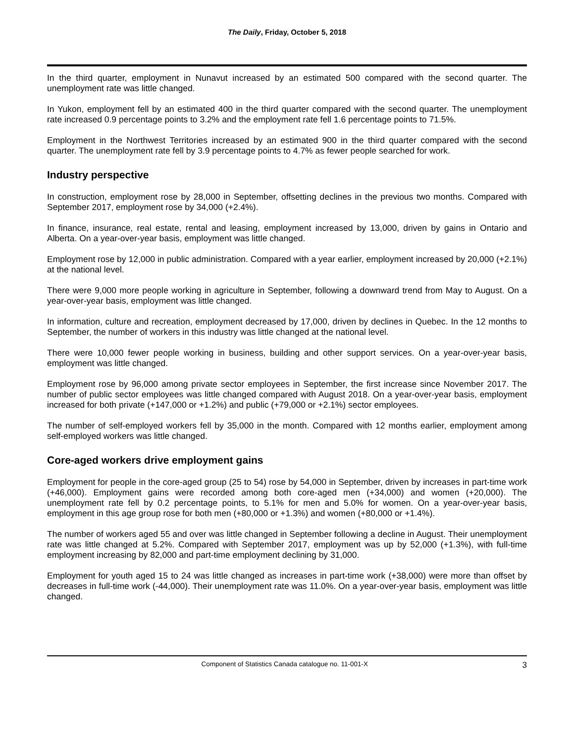The Daily, Friday, October 5, 2018
In the third quarter, employment in Nunavut increased by an estimated 500 compared with the second quarter. The unemployment rate was little changed.
In Yukon, employment fell by an estimated 400 in the third quarter compared with the second quarter. The unemployment rate increased 0.9 percentage points to 3.2% and the employment rate fell 1.6 percentage points to 71.5%.
Employment in the Northwest Territories increased by an estimated 900 in the third quarter compared with the second quarter. The unemployment rate fell by 3.9 percentage points to 4.7% as fewer people searched for work.
Industry perspective
In construction, employment rose by 28,000 in September, offsetting declines in the previous two months. Compared with September 2017, employment rose by 34,000 (+2.4%).
In finance, insurance, real estate, rental and leasing, employment increased by 13,000, driven by gains in Ontario and Alberta. On a year-over-year basis, employment was little changed.
Employment rose by 12,000 in public administration. Compared with a year earlier, employment increased by 20,000 (+2.1%) at the national level.
There were 9,000 more people working in agriculture in September, following a downward trend from May to August. On a year-over-year basis, employment was little changed.
In information, culture and recreation, employment decreased by 17,000, driven by declines in Quebec. In the 12 months to September, the number of workers in this industry was little changed at the national level.
There were 10,000 fewer people working in business, building and other support services. On a year-over-year basis, employment was little changed.
Employment rose by 96,000 among private sector employees in September, the first increase since November 2017. The number of public sector employees was little changed compared with August 2018. On a year-over-year basis, employment increased for both private (+147,000 or +1.2%) and public (+79,000 or +2.1%) sector employees.
The number of self-employed workers fell by 35,000 in the month. Compared with 12 months earlier, employment among self-employed workers was little changed.
Core-aged workers drive employment gains
Employment for people in the core-aged group (25 to 54) rose by 54,000 in September, driven by increases in part-time work (+46,000). Employment gains were recorded among both core-aged men (+34,000) and women (+20,000). The unemployment rate fell by 0.2 percentage points, to 5.1% for men and 5.0% for women. On a year-over-year basis, employment in this age group rose for both men (+80,000 or +1.3%) and women (+80,000 or +1.4%).
The number of workers aged 55 and over was little changed in September following a decline in August. Their unemployment rate was little changed at 5.2%. Compared with September 2017, employment was up by 52,000 (+1.3%), with full-time employment increasing by 82,000 and part-time employment declining by 31,000.
Employment for youth aged 15 to 24 was little changed as increases in part-time work (+38,000) were more than offset by decreases in full-time work (-44,000). Their unemployment rate was 11.0%. On a year-over-year basis, employment was little changed.
Component of Statistics Canada catalogue no. 11-001-X 3